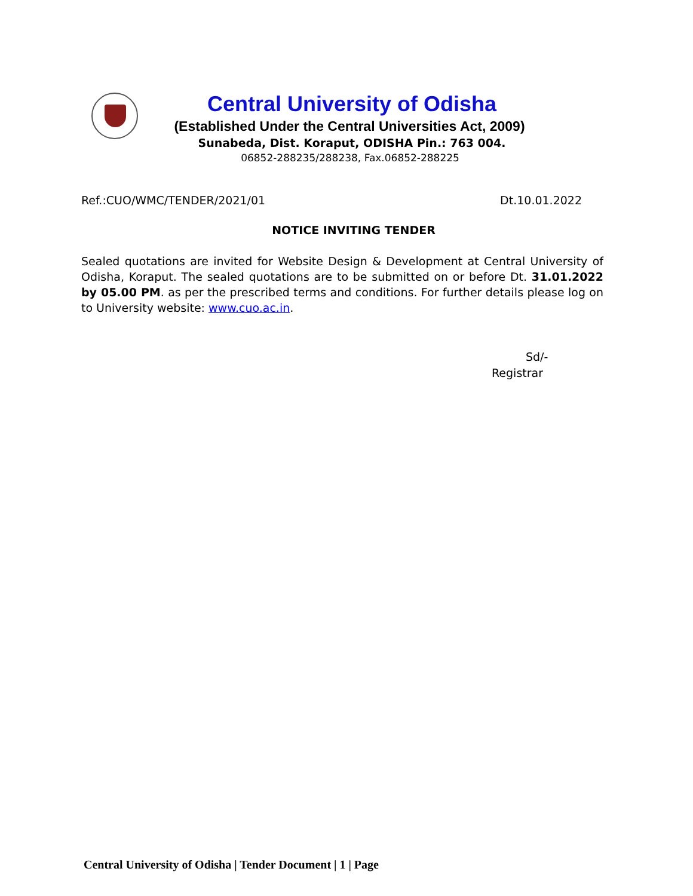Central University of Odisha
(Established Under the Central Universities Act, 2009)
Sunabeda, Dist. Koraput, ODISHA Pin.: 763 004.
06852-288235/288238, Fax.06852-288225
Ref.:CUO/WMC/TENDER/2021/01 Dt.10.01.2022
NOTICE INVITING TENDER
Sealed quotations are invited for Website Design & Development at Central University of Odisha, Koraput. The sealed quotations are to be submitted on or before Dt. 31.01.2022 by 05.00 PM. as per the prescribed terms and conditions. For further details please log on to University website: www.cuo.ac.in.
Sd/-
Registrar
Central University of Odisha | Tender Document | 1 | Page